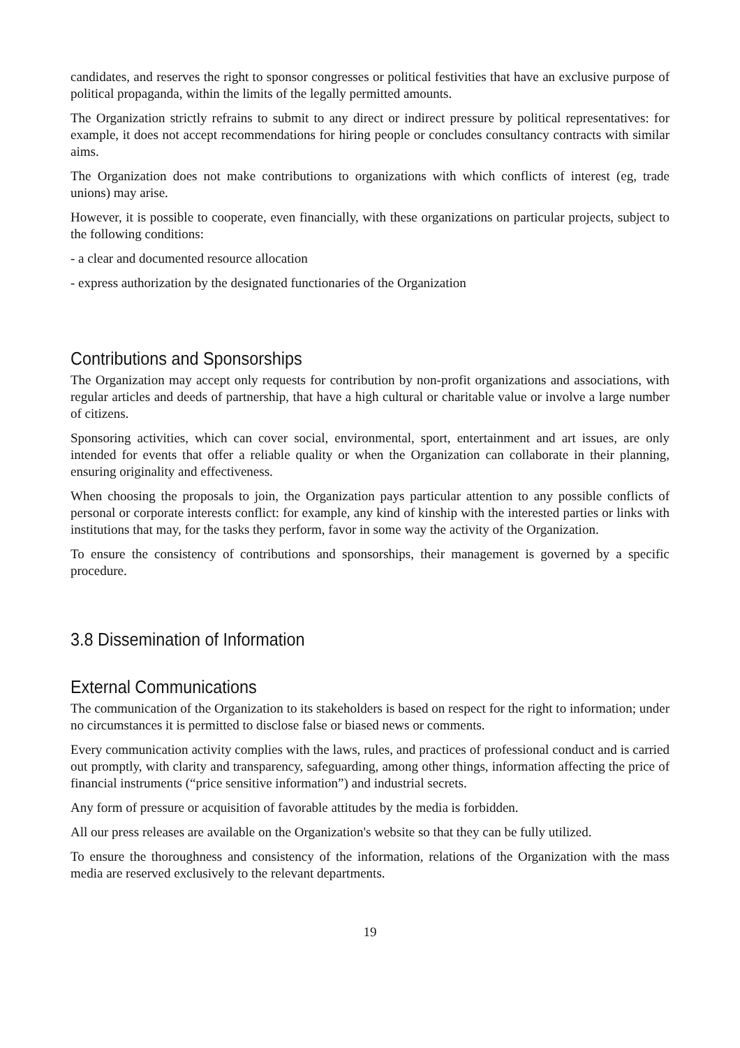candidates, and reserves the right to sponsor congresses or political festivities that have an exclusive purpose of political propaganda, within the limits of the legally permitted amounts.
The Organization strictly refrains to submit to any direct or indirect pressure by political representatives: for example, it does not accept recommendations for hiring people or concludes consultancy contracts with similar aims.
The Organization does not make contributions to organizations with which conflicts of interest (eg, trade unions) may arise.
However, it is possible to cooperate, even financially, with these organizations on particular projects, subject to the following conditions:
- a clear and documented resource allocation
- express authorization by the designated functionaries of the Organization
Contributions and Sponsorships
The Organization may accept only requests for contribution by non-profit organizations and associations, with regular articles and deeds of partnership, that have a high cultural or charitable value or involve a large number of citizens.
Sponsoring activities, which can cover social, environmental, sport, entertainment and art issues, are only intended for events that offer a reliable quality or when the Organization can collaborate in their planning, ensuring originality and effectiveness.
When choosing the proposals to join, the Organization pays particular attention to any possible conflicts of personal or corporate interests conflict: for example, any kind of kinship with the interested parties or links with institutions that may, for the tasks they perform, favor in some way the activity of the Organization.
To ensure the consistency of contributions and sponsorships, their management is governed by a specific procedure.
3.8 Dissemination of Information
External Communications
The communication of the Organization to its stakeholders is based on respect for the right to information; under no circumstances it is permitted to disclose false or biased news or comments.
Every communication activity complies with the laws, rules, and practices of professional conduct and is carried out promptly, with clarity and transparency, safeguarding, among other things, information affecting the price of financial instruments (“price sensitive information”) and industrial secrets.
Any form of pressure or acquisition of favorable attitudes by the media is forbidden.
All our press releases are available on the Organization's website so that they can be fully utilized.
To ensure the thoroughness and consistency of the information, relations of the Organization with the mass media are reserved exclusively to the relevant departments.
19